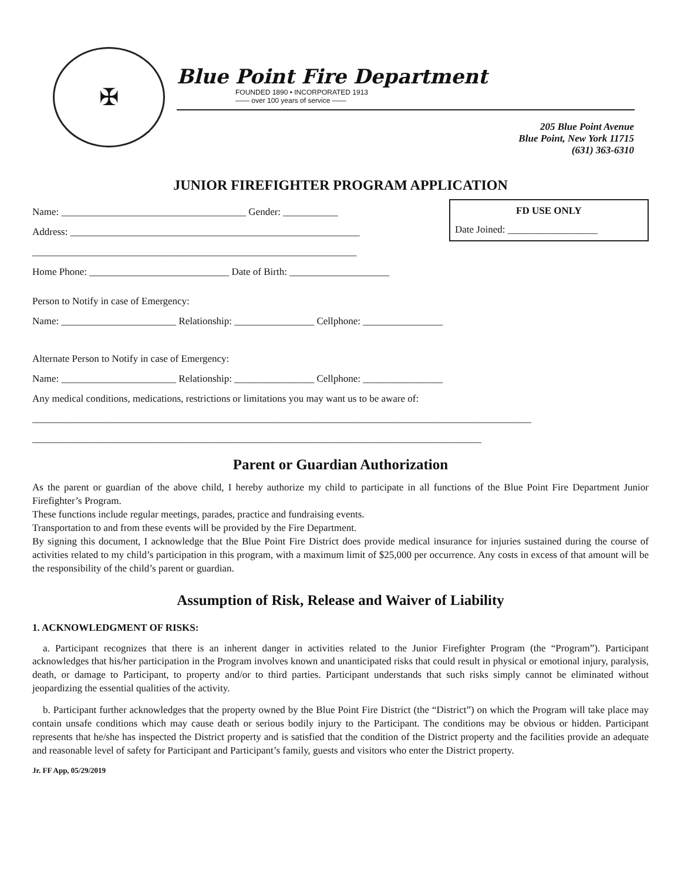✠
Blue Point Fire Department
FOUNDED 1890 • INCORPORATED 1913
—— over 100 years of service ——
205 Blue Point Avenue
Blue Point, New York 11715
(631) 363-6310
JUNIOR FIREFIGHTER PROGRAM APPLICATION
FD USE ONLY
Date Joined: __________________
Name: _____________________________________ Gender: ___________
Address: __________________________________________________________
_________________________________________________________________
Home Phone: ____________________________ Date of Birth: ____________________
Person to Notify in case of Emergency:
Name: _______________________ Relationship: ________________ Cellphone: ________________
Alternate Person to Notify in case of Emergency:
Name: _______________________ Relationship: ________________ Cellphone: ________________
Any medical conditions, medications, restrictions or limitations you may want us to be aware of:
____________________________________________________________________________________________________
__________________________________________________________________________________________
Parent or Guardian Authorization
As the parent or guardian of the above child, I hereby authorize my child to participate in all functions of the Blue Point Fire Department Junior Firefighter’s Program.
These functions include regular meetings, parades, practice and fundraising events.
Transportation to and from these events will be provided by the Fire Department.
By signing this document, I acknowledge that the Blue Point Fire District does provide medical insurance for injuries sustained during the course of activities related to my child’s participation in this program, with a maximum limit of $25,000 per occurrence. Any costs in excess of that amount will be the responsibility of the child’s parent or guardian.
Assumption of Risk, Release and Waiver of Liability
1. ACKNOWLEDGMENT OF RISKS:
a. Participant recognizes that there is an inherent danger in activities related to the Junior Firefighter Program (the “Program”). Participant acknowledges that his/her participation in the Program involves known and unanticipated risks that could result in physical or emotional injury, paralysis, death, or damage to Participant, to property and/or to third parties. Participant understands that such risks simply cannot be eliminated without jeopardizing the essential qualities of the activity.
b. Participant further acknowledges that the property owned by the Blue Point Fire District (the “District”) on which the Program will take place may contain unsafe conditions which may cause death or serious bodily injury to the Participant. The conditions may be obvious or hidden. Participant represents that he/she has inspected the District property and is satisfied that the condition of the District property and the facilities provide an adequate and reasonable level of safety for Participant and Participant’s family, guests and visitors who enter the District property.
Jr. FF App, 05/29/2019